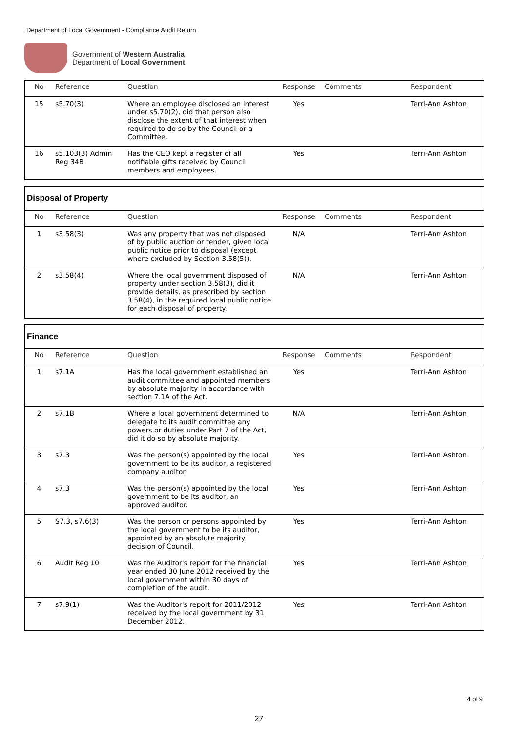Department of Local Government - Compliance Audit Return
Government of Western Australia
Department of Local Government
| No | Reference | Question | Response | Comments | Respondent |
| --- | --- | --- | --- | --- | --- |
| 15 | s5.70(3) | Where an employee disclosed an interest under s5.70(2), did that person also disclose the extent of that interest when required to do so by the Council or a Committee. | Yes | | Terri-Ann Ashton |
| 16 | s5.103(3) Admin Reg 34B | Has the CEO kept a register of all notifiable gifts received by Council members and employees. | Yes | | Terri-Ann Ashton |
Disposal of Property
| No | Reference | Question | Response | Comments | Respondent |
| --- | --- | --- | --- | --- | --- |
| 1 | s3.58(3) | Was any property that was not disposed of by public auction or tender, given local public notice prior to disposal (except where excluded by Section 3.58(5)). | N/A | | Terri-Ann Ashton |
| 2 | s3.58(4) | Where the local government disposed of property under section 3.58(3), did it provide details, as prescribed by section 3.58(4), in the required local public notice for each disposal of property. | N/A | | Terri-Ann Ashton |
Finance
| No | Reference | Question | Response | Comments | Respondent |
| --- | --- | --- | --- | --- | --- |
| 1 | s7.1A | Has the local government established an audit committee and appointed members by absolute majority in accordance with section 7.1A of the Act. | Yes | | Terri-Ann Ashton |
| 2 | s7.1B | Where a local government determined to delegate to its audit committee any powers or duties under Part 7 of the Act, did it do so by absolute majority. | N/A | | Terri-Ann Ashton |
| 3 | s7.3 | Was the person(s) appointed by the local government to be its auditor, a registered company auditor. | Yes | | Terri-Ann Ashton |
| 4 | s7.3 | Was the person(s) appointed by the local government to be its auditor, an approved auditor. | Yes | | Terri-Ann Ashton |
| 5 | S7.3, s7.6(3) | Was the person or persons appointed by the local government to be its auditor, appointed by an absolute majority decision of Council. | Yes | | Terri-Ann Ashton |
| 6 | Audit Reg 10 | Was the Auditor's report for the financial year ended 30 June 2012 received by the local government within 30 days of completion of the audit. | Yes | | Terri-Ann Ashton |
| 7 | s7.9(1) | Was the Auditor's report for 2011/2012 received by the local government by 31 December 2012. | Yes | | Terri-Ann Ashton |
4 of 9
27